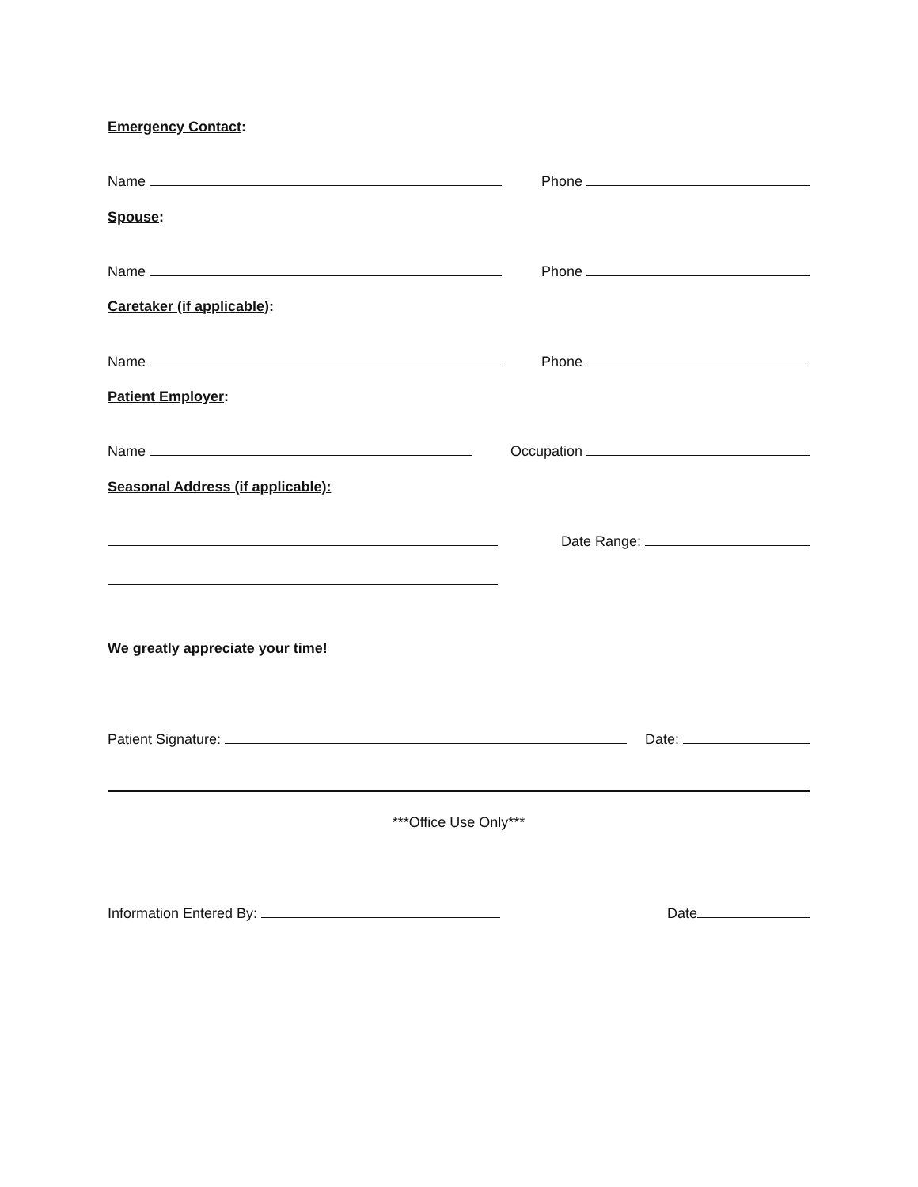Emergency Contact:
Name Phone
Spouse:
Name Phone
Caretaker (if applicable):
Name Phone
Patient Employer:
Name Occupation
Seasonal Address (if applicable):
Date Range:
We greatly appreciate your time!
Patient Signature: Date:
***Office Use Only***
Information Entered By: Date